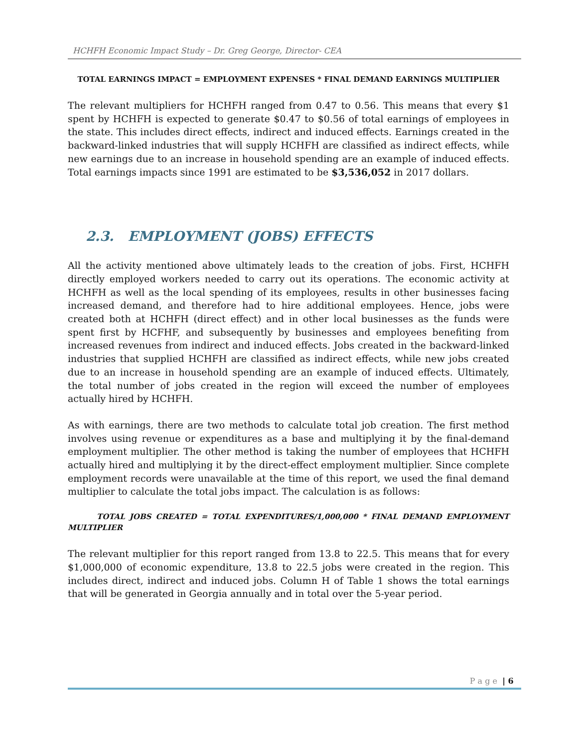HCHFH Economic Impact Study – Dr. Greg George, Director- CEA
TOTAL EARNINGS IMPACT = EMPLOYMENT EXPENSES * FINAL DEMAND EARNINGS MULTIPLIER
The relevant multipliers for HCHFH ranged from 0.47 to 0.56. This means that every $1 spent by HCHFH is expected to generate $0.47 to $0.56 of total earnings of employees in the state. This includes direct effects, indirect and induced effects. Earnings created in the backward-linked industries that will supply HCHFH are classified as indirect effects, while new earnings due to an increase in household spending are an example of induced effects. Total earnings impacts since 1991 are estimated to be $3,536,052 in 2017 dollars.
2.3. EMPLOYMENT (JOBS) EFFECTS
All the activity mentioned above ultimately leads to the creation of jobs. First, HCHFH directly employed workers needed to carry out its operations. The economic activity at HCHFH as well as the local spending of its employees, results in other businesses facing increased demand, and therefore had to hire additional employees. Hence, jobs were created both at HCHFH (direct effect) and in other local businesses as the funds were spent first by HCFHF, and subsequently by businesses and employees benefiting from increased revenues from indirect and induced effects. Jobs created in the backward-linked industries that supplied HCHFH are classified as indirect effects, while new jobs created due to an increase in household spending are an example of induced effects. Ultimately, the total number of jobs created in the region will exceed the number of employees actually hired by HCHFH.
As with earnings, there are two methods to calculate total job creation. The first method involves using revenue or expenditures as a base and multiplying it by the final-demand employment multiplier. The other method is taking the number of employees that HCHFH actually hired and multiplying it by the direct-effect employment multiplier. Since complete employment records were unavailable at the time of this report, we used the final demand multiplier to calculate the total jobs impact. The calculation is as follows:
TOTAL JOBS CREATED = TOTAL EXPENDITURES/1,000,000 * FINAL DEMAND EMPLOYMENT MULTIPLIER
The relevant multiplier for this report ranged from 13.8 to 22.5. This means that for every $1,000,000 of economic expenditure, 13.8 to 22.5 jobs were created in the region. This includes direct, indirect and induced jobs. Column H of Table 1 shows the total earnings that will be generated in Georgia annually and in total over the 5-year period.
P a g e | 6